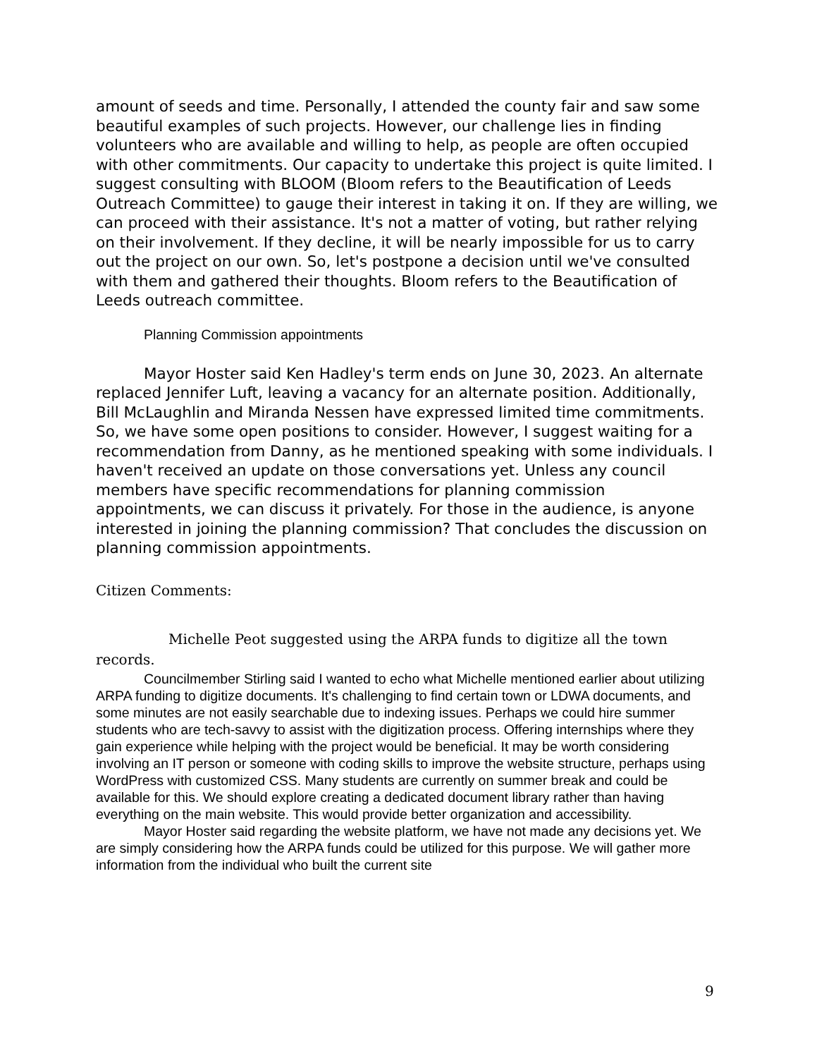amount of seeds and time. Personally, I attended the county fair and saw some beautiful examples of such projects. However, our challenge lies in finding volunteers who are available and willing to help, as people are often occupied with other commitments. Our capacity to undertake this project is quite limited. I suggest consulting with BLOOM (Bloom refers to the Beautification of Leeds Outreach Committee) to gauge their interest in taking it on. If they are willing, we can proceed with their assistance. It's not a matter of voting, but rather relying on their involvement. If they decline, it will be nearly impossible for us to carry out the project on our own. So, let's postpone a decision until we've consulted with them and gathered their thoughts. Bloom refers to the Beautification of Leeds outreach committee.
Planning Commission appointments
Mayor Hoster said Ken Hadley's term ends on June 30, 2023. An alternate replaced Jennifer Luft, leaving a vacancy for an alternate position. Additionally, Bill McLaughlin and Miranda Nessen have expressed limited time commitments. So, we have some open positions to consider. However, I suggest waiting for a recommendation from Danny, as he mentioned speaking with some individuals. I haven't received an update on those conversations yet. Unless any council members have specific recommendations for planning commission appointments, we can discuss it privately. For those in the audience, is anyone interested in joining the planning commission? That concludes the discussion on planning commission appointments.
Citizen Comments:
Michelle Peot suggested using the ARPA funds to digitize all the town records.
Councilmember Stirling said I wanted to echo what Michelle mentioned earlier about utilizing ARPA funding to digitize documents. It's challenging to find certain town or LDWA documents, and some minutes are not easily searchable due to indexing issues. Perhaps we could hire summer students who are tech-savvy to assist with the digitization process. Offering internships where they gain experience while helping with the project would be beneficial. It may be worth considering involving an IT person or someone with coding skills to improve the website structure, perhaps using WordPress with customized CSS. Many students are currently on summer break and could be available for this. We should explore creating a dedicated document library rather than having everything on the main website. This would provide better organization and accessibility.
Mayor Hoster said regarding the website platform, we have not made any decisions yet. We are simply considering how the ARPA funds could be utilized for this purpose. We will gather more information from the individual who built the current site
9